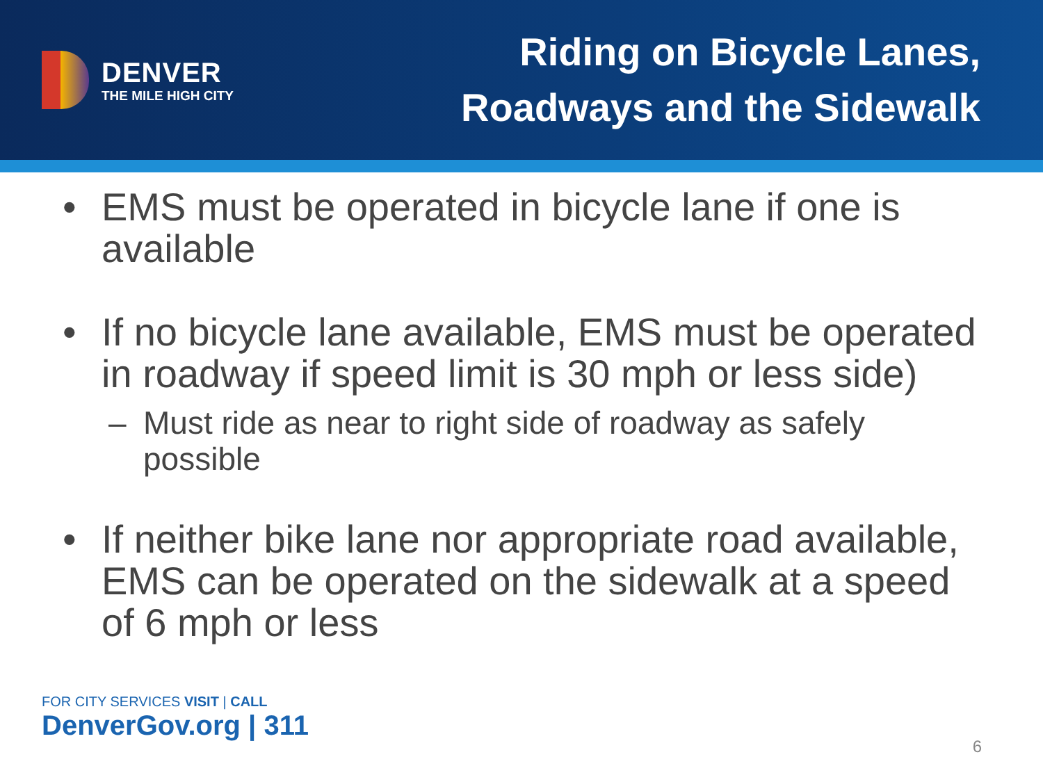DENVER
THE MILE HIGH CITY
Riding on Bicycle Lanes,
Roadways and the Sidewalk
• EMS must be operated in bicycle lane if one is available
• If no bicycle lane available, EMS must be operated in roadway if speed limit is 30 mph or less side)
– Must ride as near to right side of roadway as safely possible
• If neither bike lane nor appropriate road available, EMS can be operated on the sidewalk at a speed of 6 mph or less
FOR CITY SERVICES VISIT | CALL
DenverGov.org | 311
6